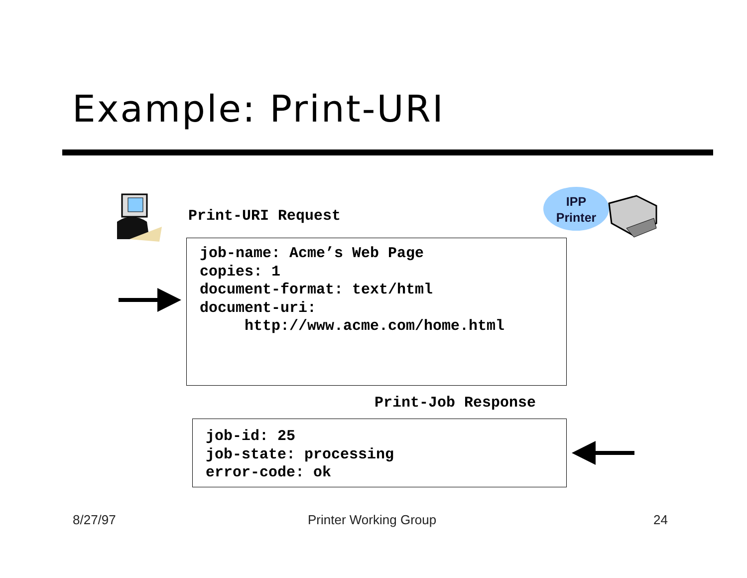Example: Print-URI
Print-URI Request
IPP
Printer
job-name: Acme’s Web Page copies: 1 document-format: text/html document-uri: http://www.acme.com/home.html
Print-Job Response
job-id: 25 job-state: processing error-code: ok
8/27/97 Printer Working Group 24